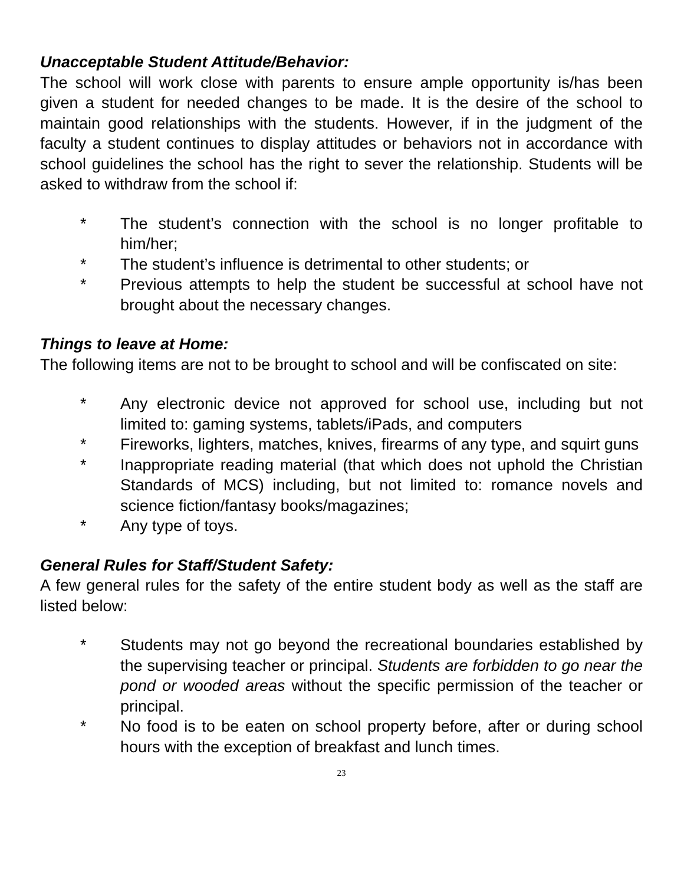Unacceptable Student Attitude/Behavior:
The school will work close with parents to ensure ample opportunity is/has been given a student for needed changes to be made. It is the desire of the school to maintain good relationships with the students. However, if in the judgment of the faculty a student continues to display attitudes or behaviors not in accordance with school guidelines the school has the right to sever the relationship. Students will be asked to withdraw from the school if:
* The student’s connection with the school is no longer profitable to him/her;
* The student’s influence is detrimental to other students; or
* Previous attempts to help the student be successful at school have not brought about the necessary changes.
Things to leave at Home:
The following items are not to be brought to school and will be confiscated on site:
* Any electronic device not approved for school use, including but not limited to: gaming systems, tablets/iPads, and computers
* Fireworks, lighters, matches, knives, firearms of any type, and squirt guns
* Inappropriate reading material (that which does not uphold the Christian Standards of MCS) including, but not limited to: romance novels and science fiction/fantasy books/magazines;
* Any type of toys.
General Rules for Staff/Student Safety:
A few general rules for the safety of the entire student body as well as the staff are listed below:
* Students may not go beyond the recreational boundaries established by the supervising teacher or principal. Students are forbidden to go near the pond or wooded areas without the specific permission of the teacher or principal.
* No food is to be eaten on school property before, after or during school hours with the exception of breakfast and lunch times.
23